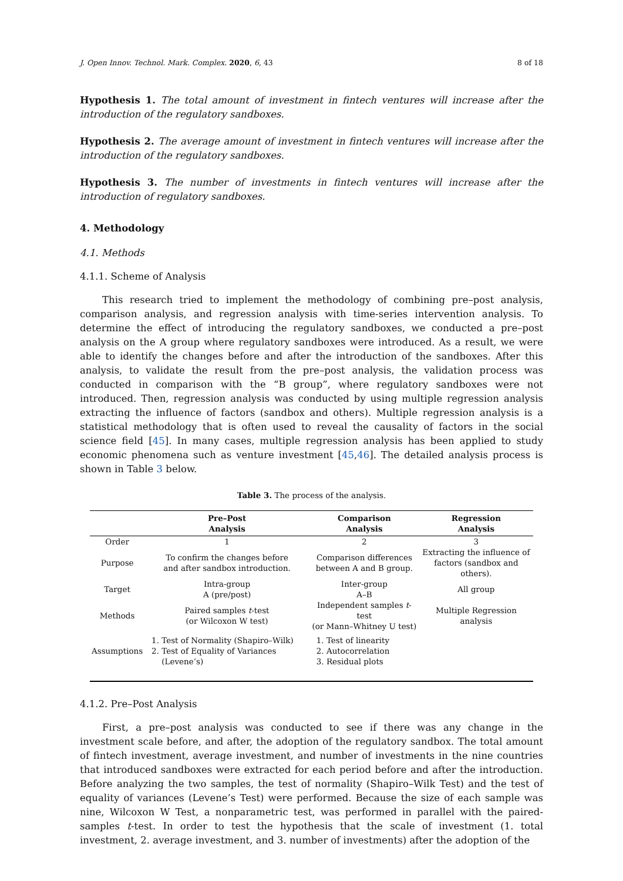J. Open Innov. Technol. Mark. Complex. 2020, 6, 43 8 of 18
Hypothesis 1. The total amount of investment in fintech ventures will increase after the introduction of the regulatory sandboxes.
Hypothesis 2. The average amount of investment in fintech ventures will increase after the introduction of the regulatory sandboxes.
Hypothesis 3. The number of investments in fintech ventures will increase after the introduction of regulatory sandboxes.
4. Methodology
4.1. Methods
4.1.1. Scheme of Analysis
This research tried to implement the methodology of combining pre–post analysis, comparison analysis, and regression analysis with time-series intervention analysis. To determine the effect of introducing the regulatory sandboxes, we conducted a pre–post analysis on the A group where regulatory sandboxes were introduced. As a result, we were able to identify the changes before and after the introduction of the sandboxes. After this analysis, to validate the result from the pre–post analysis, the validation process was conducted in comparison with the “B group”, where regulatory sandboxes were not introduced. Then, regression analysis was conducted by using multiple regression analysis extracting the influence of factors (sandbox and others). Multiple regression analysis is a statistical methodology that is often used to reveal the causality of factors in the social science field [45]. In many cases, multiple regression analysis has been applied to study economic phenomena such as venture investment [45,46]. The detailed analysis process is shown in Table 3 below.
Table 3. The process of the analysis.
| | Pre–Post Analysis | Comparison Analysis | Regression Analysis |
| --- | --- | --- | --- |
| Order | 1 | 2 | 3 |
| Purpose | To confirm the changes before and after sandbox introduction. | Comparison differences between A and B group. | Extracting the influence of factors (sandbox and others). |
| Target | Intra-group A (pre/post) | Inter-group A–B | All group |
| Methods | Paired samples t -test (or Wilcoxon W test) | Independent samples t -test (or Mann–Whitney U test) | Multiple Regression analysis |
| Assumptions | 1. Test of Normality (Shapiro–Wilk) 2. Test of Equality of Variances (Levene’s) | 1. Test of linearity 2. Autocorrelation 3. Residual plots | |
4.1.2. Pre–Post Analysis
First, a pre–post analysis was conducted to see if there was any change in the investment scale before, and after, the adoption of the regulatory sandbox. The total amount of fintech investment, average investment, and number of investments in the nine countries that introduced sandboxes were extracted for each period before and after the introduction. Before analyzing the two samples, the test of normality (Shapiro–Wilk Test) and the test of equality of variances (Levene’s Test) were performed. Because the size of each sample was nine, Wilcoxon W Test, a nonparametric test, was performed in parallel with the paired-samples t-test. In order to test the hypothesis that the scale of investment (1. total investment, 2. average investment, and 3. number of investments) after the adoption of the